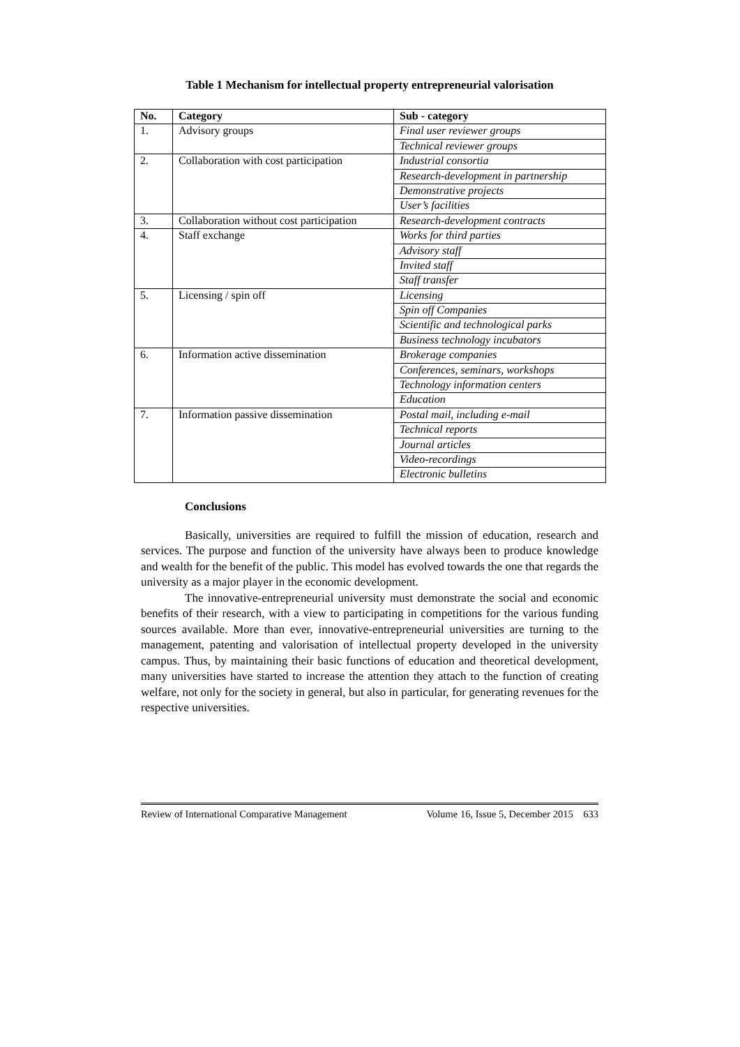Table 1 Mechanism for intellectual property entrepreneurial valorisation
| No. | Category | Sub - category |
| --- | --- | --- |
| 1. | Advisory groups | Final user reviewer groups |
| | | Technical reviewer groups |
| 2. | Collaboration with cost participation | Industrial consortia |
| | | Research-development in partnership |
| | | Demonstrative projects |
| | | User’s facilities |
| 3. | Collaboration without cost participation | Research-development contracts |
| 4. | Staff exchange | Works for third parties |
| | | Advisory staff |
| | | Invited staff |
| | | Staff transfer |
| 5. | Licensing / spin off | Licensing |
| | | Spin off Companies |
| | | Scientific and technological parks |
| | | Business technology incubators |
| 6. | Information active dissemination | Brokerage companies |
| | | Conferences, seminars, workshops |
| | | Technology information centers |
| | | Education |
| 7. | Information passive dissemination | Postal mail, including e-mail |
| | | Technical reports |
| | | Journal articles |
| | | Video-recordings |
| | | Electronic bulletins |
Conclusions
Basically, universities are required to fulfill the mission of education, research and services. The purpose and function of the university have always been to produce knowledge and wealth for the benefit of the public. This model has evolved towards the one that regards the university as a major player in the economic development.
The innovative-entrepreneurial university must demonstrate the social and economic benefits of their research, with a view to participating in competitions for the various funding sources available. More than ever, innovative-entrepreneurial universities are turning to the management, patenting and valorisation of intellectual property developed in the university campus. Thus, by maintaining their basic functions of education and theoretical development, many universities have started to increase the attention they attach to the function of creating welfare, not only for the society in general, but also in particular, for generating revenues for the respective universities.
Review of International Comparative Management Volume 16, Issue 5, December 2015 633